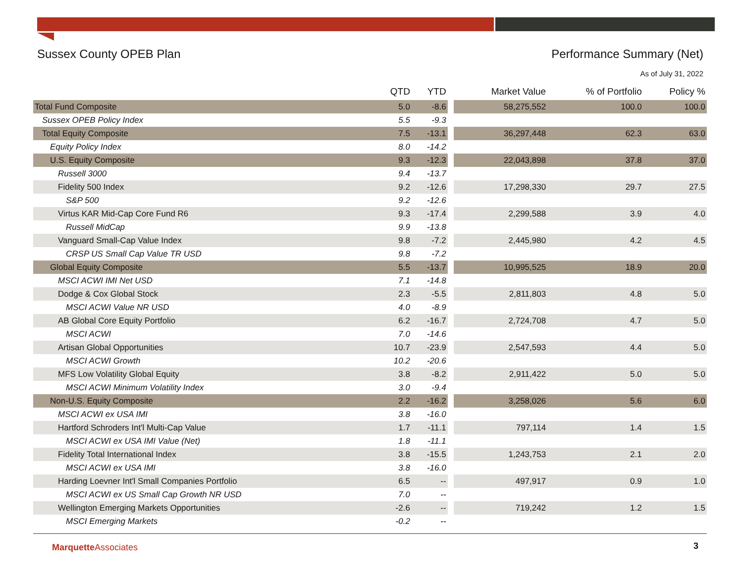Sussex County OPEB Plan Performance Summary (Net)
As of July 31, 2022
| | QTD | YTD | | Market Value | % of Portfolio | Policy % |
| --- | --- | --- | --- | --- | --- | --- |
| Total Fund Composite | 5.0 | -8.6 | | 58,275,552 | 100.0 | 100.0 |
| Sussex OPEB Policy Index | 5.5 | -9.3 | | | | |
| Total Equity Composite | 7.5 | -13.1 | | 36,297,448 | 62.3 | 63.0 |
| Equity Policy Index | 8.0 | -14.2 | | | | |
| U.S. Equity Composite | 9.3 | -12.3 | | 22,043,898 | 37.8 | 37.0 |
| Russell 3000 | 9.4 | -13.7 | | | | |
| Fidelity 500 Index | 9.2 | -12.6 | | 17,298,330 | 29.7 | 27.5 |
| S&P 500 | 9.2 | -12.6 | | | | |
| Virtus KAR Mid-Cap Core Fund R6 | 9.3 | -17.4 | | 2,299,588 | 3.9 | 4.0 |
| Russell MidCap | 9.9 | -13.8 | | | | |
| Vanguard Small-Cap Value Index | 9.8 | -7.2 | | 2,445,980 | 4.2 | 4.5 |
| CRSP US Small Cap Value TR USD | 9.8 | -7.2 | | | | |
| Global Equity Composite | 5.5 | -13.7 | | 10,995,525 | 18.9 | 20.0 |
| MSCI ACWI IMI Net USD | 7.1 | -14.8 | | | | |
| Dodge & Cox Global Stock | 2.3 | -5.5 | | 2,811,803 | 4.8 | 5.0 |
| MSCI ACWI Value NR USD | 4.0 | -8.9 | | | | |
| AB Global Core Equity Portfolio | 6.2 | -16.7 | | 2,724,708 | 4.7 | 5.0 |
| MSCI ACWI | 7.0 | -14.6 | | | | |
| Artisan Global Opportunities | 10.7 | -23.9 | | 2,547,593 | 4.4 | 5.0 |
| MSCI ACWI Growth | 10.2 | -20.6 | | | | |
| MFS Low Volatility Global Equity | 3.8 | -8.2 | | 2,911,422 | 5.0 | 5.0 |
| MSCI ACWI Minimum Volatility Index | 3.0 | -9.4 | | | | |
| Non-U.S. Equity Composite | 2.2 | -16.2 | | 3,258,026 | 5.6 | 6.0 |
| MSCI ACWI ex USA IMI | 3.8 | -16.0 | | | | |
| Hartford Schroders Int'l Multi-Cap Value | 1.7 | -11.1 | | 797,114 | 1.4 | 1.5 |
| MSCI ACWI ex USA IMI Value (Net) | 1.8 | -11.1 | | | | |
| Fidelity Total International Index | 3.8 | -15.5 | | 1,243,753 | 2.1 | 2.0 |
| MSCI ACWI ex USA IMI | 3.8 | -16.0 | | | | |
| Harding Loevner Int'l Small Companies Portfolio | 6.5 | -- | | 497,917 | 0.9 | 1.0 |
| MSCI ACWI ex US Small Cap Growth NR USD | 7.0 | -- | | | | |
| Wellington Emerging Markets Opportunities | -2.6 | -- | | 719,242 | 1.2 | 1.5 |
| MSCI Emerging Markets | -0.2 | -- | | | | |
Marquette Associates 3